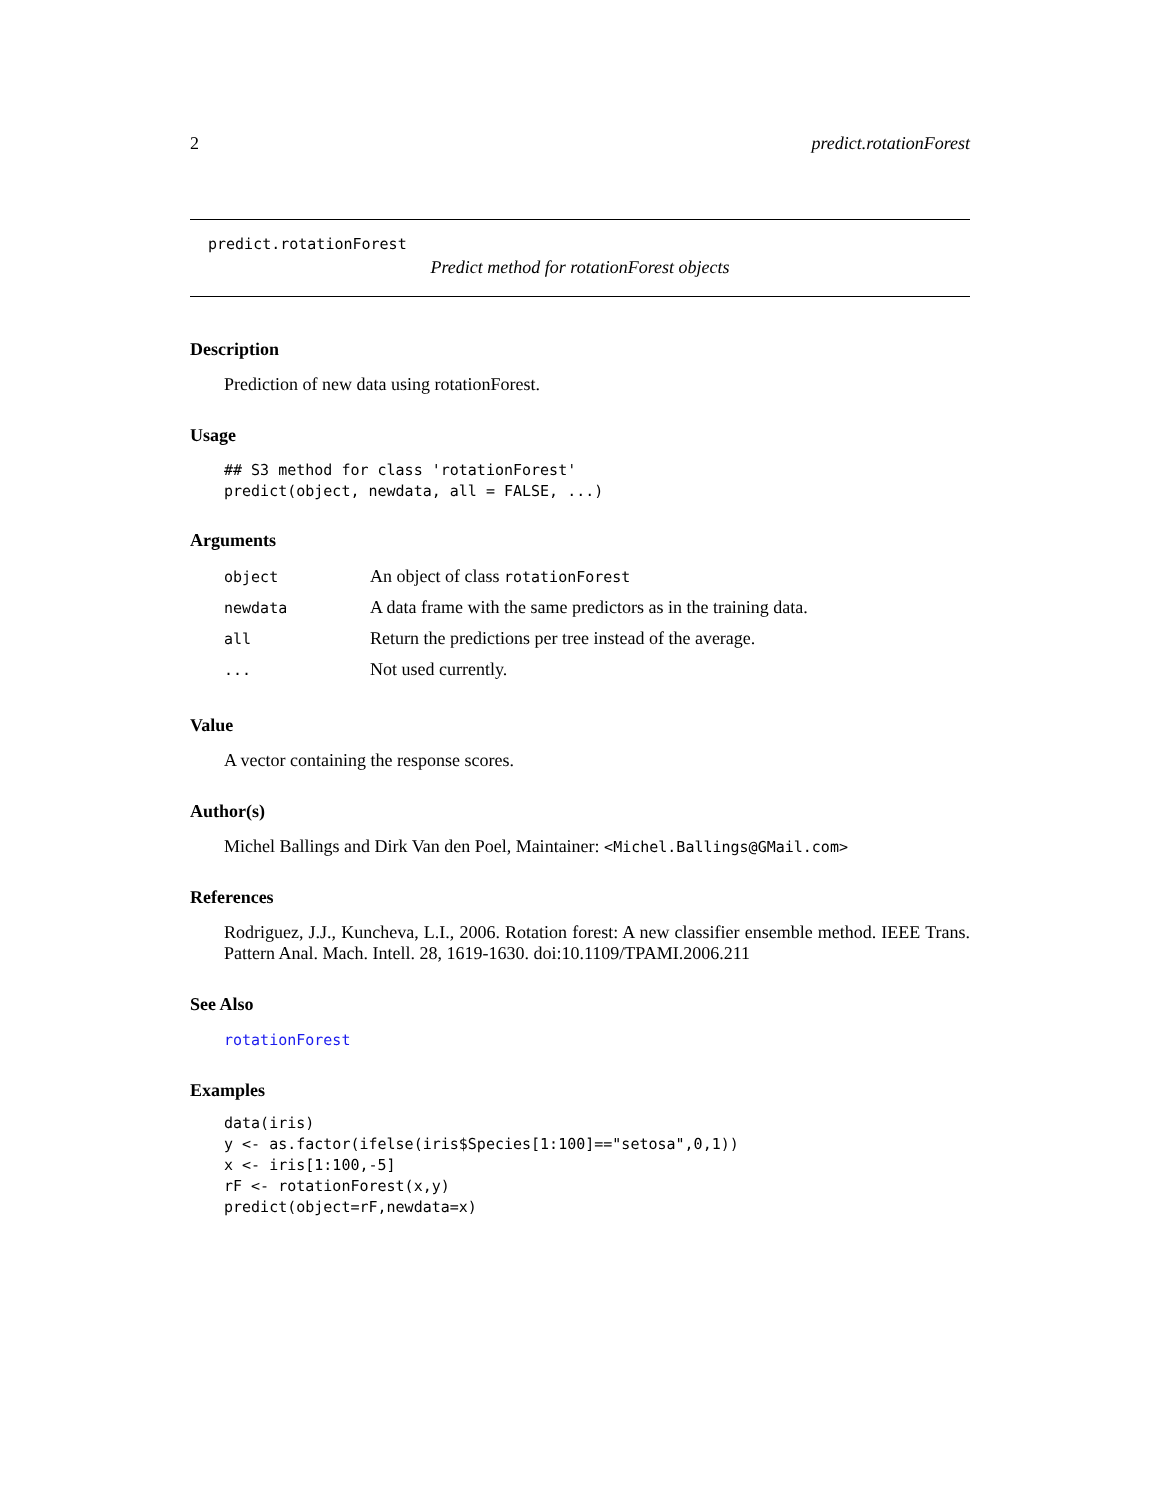2 predict.rotationForest
predict.rotationForest
Predict method for rotationForest objects
Description
Prediction of new data using rotationForest.
Usage
## S3 method for class 'rotationForest'
predict(object, newdata, all = FALSE, ...)
Arguments
| object | An object of class rotationForest |
| newdata | A data frame with the same predictors as in the training data. |
| all | Return the predictions per tree instead of the average. |
| ... | Not used currently. |
Value
A vector containing the response scores.
Author(s)
Michel Ballings and Dirk Van den Poel, Maintainer: <Michel.Ballings@GMail.com>
References
Rodriguez, J.J., Kuncheva, L.I., 2006. Rotation forest: A new classifier ensemble method. IEEE Trans. Pattern Anal. Mach. Intell. 28, 1619-1630. doi:10.1109/TPAMI.2006.211
See Also
rotationForest
Examples
data(iris)
y <- as.factor(ifelse(iris$Species[1:100]=="setosa",0,1))
x <- iris[1:100,-5]
rF <- rotationForest(x,y)
predict(object=rF,newdata=x)